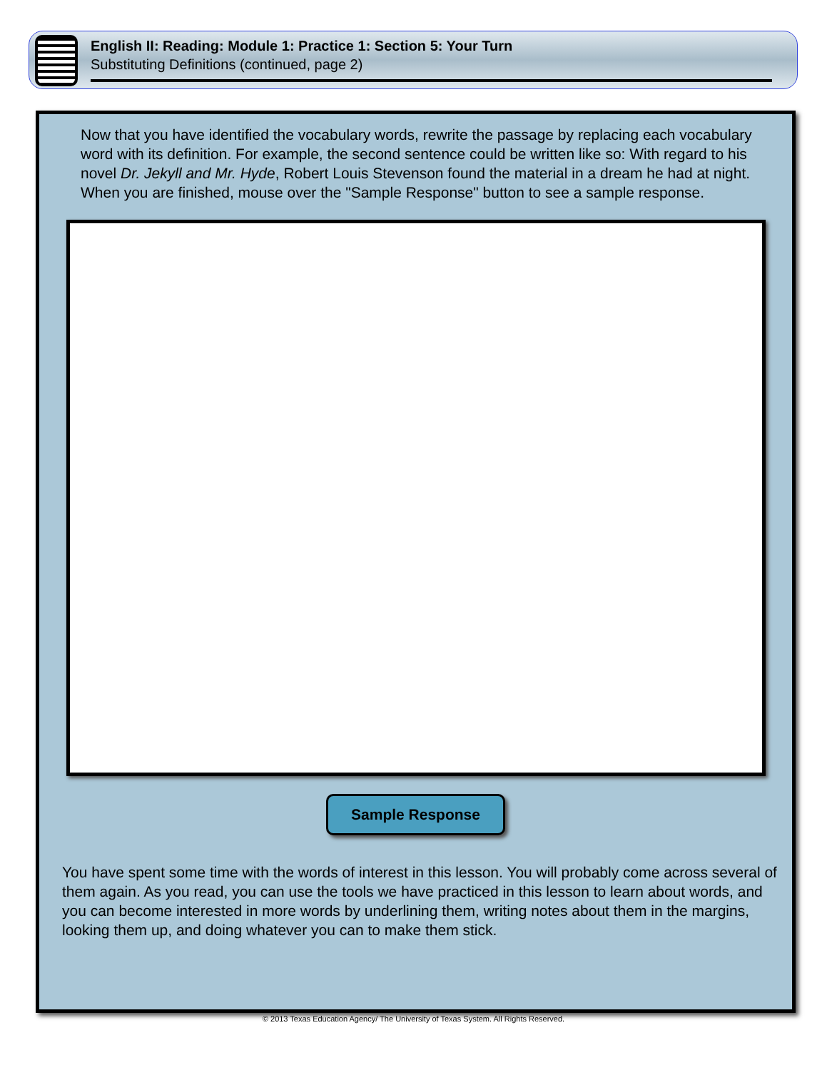English II: Reading: Module 1: Practice 1: Section 5: Your Turn
Substituting Definitions (continued, page 2)
Now that you have identified the vocabulary words, rewrite the passage by replacing each vocabulary word with its definition. For example, the second sentence could be written like so: With regard to his novel Dr. Jekyll and Mr. Hyde, Robert Louis Stevenson found the material in a dream he had at night. When you are finished, mouse over the "Sample Response" button to see a sample response.
Sample Response
You have spent some time with the words of interest in this lesson. You will probably come across several of them again. As you read, you can use the tools we have practiced in this lesson to learn about words, and you can become interested in more words by underlining them, writing notes about them in the margins, looking them up, and doing whatever you can to make them stick.
© 2013 Texas Education Agency/ The University of Texas System. All Rights Reserved.